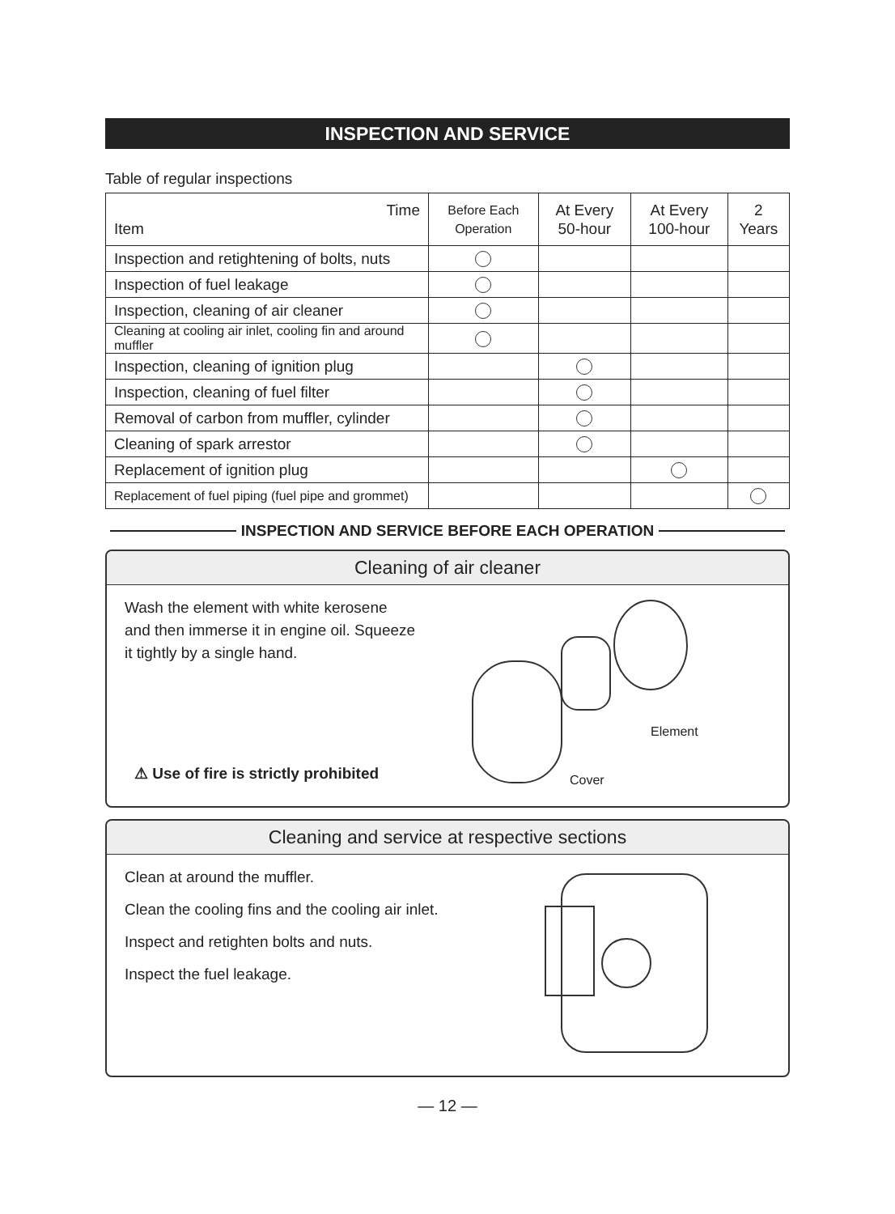INSPECTION AND SERVICE
Table of regular inspections
| Time Item | Before Each Operation | At Every 50-hour | At Every 100-hour | 2 Years |
| --- | --- | --- | --- | --- |
| Inspection and retightening of bolts, nuts | | | | |
| Inspection of fuel leakage | | | | |
| Inspection, cleaning of air cleaner | | | | |
| Cleaning at cooling air inlet, cooling fin and around muffler | | | | |
| Inspection, cleaning of ignition plug | | | | |
| Inspection, cleaning of fuel filter | | | | |
| Removal of carbon from muffler, cylinder | | | | |
| Cleaning of spark arrestor | | | | |
| Replacement of ignition plug | | | | |
| Replacement of fuel piping (fuel pipe and grommet) | | | | |
INSPECTION AND SERVICE BEFORE EACH OPERATION
Cleaning of air cleaner
Wash the element with white kerosene and then immerse it in engine oil. Squeeze it tightly by a single hand.
⚠ Use of fire is strictly prohibited
Element
Cover
Cleaning and service at respective sections
Clean at around the muffler.
Clean the cooling fins and the cooling air inlet.
Inspect and retighten bolts and nuts.
Inspect the fuel leakage.
— 12 —